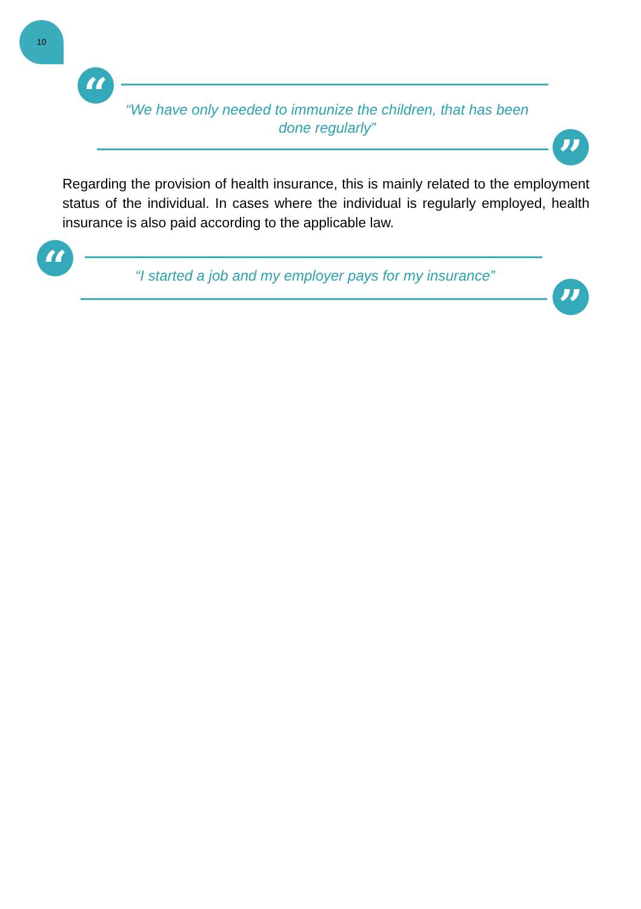10
“
“We have only needed to immunize the children, that has been done regularly”
”
Regarding the provision of health insurance, this is mainly related to the employment status of the individual. In cases where the individual is regularly employed, health insurance is also paid according to the applicable law.
“
“I started a job and my employer pays for my insurance”
”